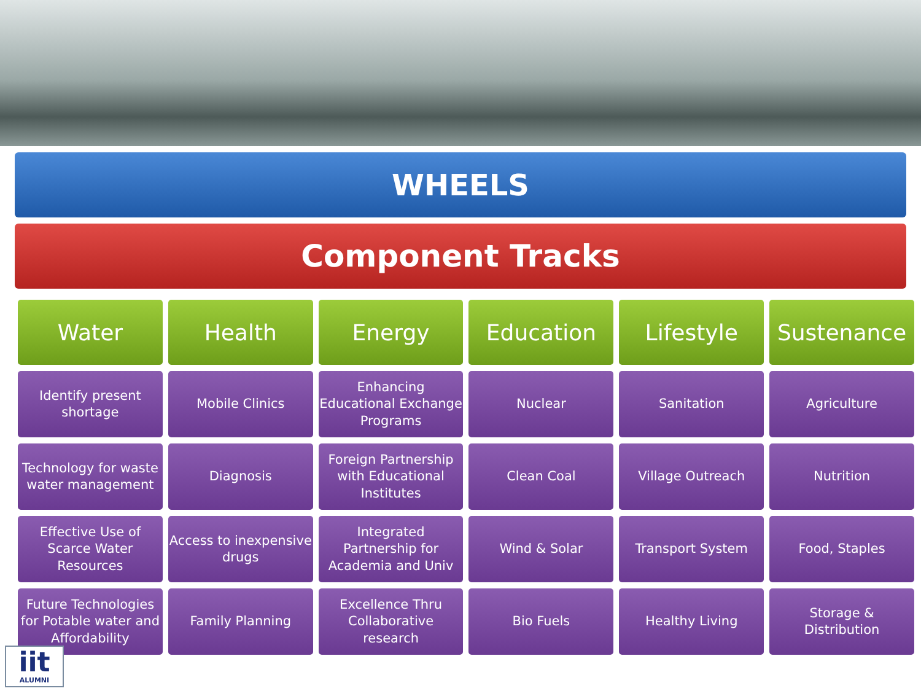WHEELS
Component Tracks
| Water | Health | Energy | Education | Lifestyle | Sustenance |
| --- | --- | --- | --- | --- | --- |
| Identify present shortage | Mobile Clinics | Enhancing Educational Exchange Programs | Nuclear | Sanitation | Agriculture |
| Technology for waste water management | Diagnosis | Foreign Partnership with Educational Institutes | Clean Coal | Village Outreach | Nutrition |
| Effective Use of Scarce Water Resources | Access to inexpensive drugs | Integrated Partnership for Academia and Univ | Wind & Solar | Transport System | Food, Staples |
| Future Technologies for Potable water and Affordability | Family Planning | Excellence Thru Collaborative research | Bio Fuels | Healthy Living | Storage & Distribution |
iit
ALUMNI